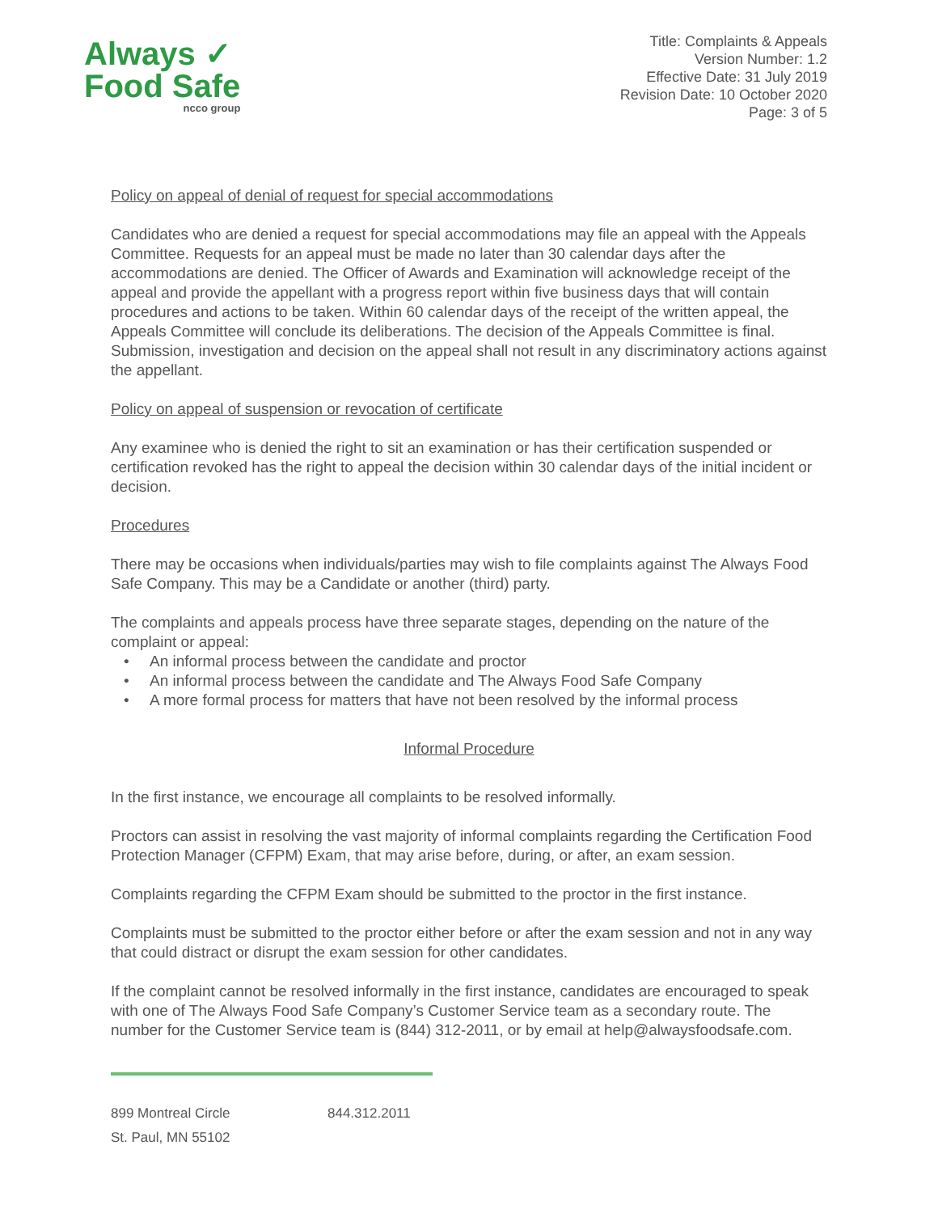Always ✓
Food Safe
ncco group
Title: Complaints & Appeals
Version Number: 1.2
Effective Date: 31 July 2019
Revision Date: 10 October 2020
Page: 3 of 5
Policy on appeal of denial of request for special accommodations
Candidates who are denied a request for special accommodations may file an appeal with the Appeals Committee. Requests for an appeal must be made no later than 30 calendar days after the accommodations are denied. The Officer of Awards and Examination will acknowledge receipt of the appeal and provide the appellant with a progress report within five business days that will contain procedures and actions to be taken. Within 60 calendar days of the receipt of the written appeal, the Appeals Committee will conclude its deliberations. The decision of the Appeals Committee is final. Submission, investigation and decision on the appeal shall not result in any discriminatory actions against the appellant.
Policy on appeal of suspension or revocation of certificate
Any examinee who is denied the right to sit an examination or has their certification suspended or certification revoked has the right to appeal the decision within 30 calendar days of the initial incident or decision.
Procedures
There may be occasions when individuals/parties may wish to file complaints against The Always Food Safe Company. This may be a Candidate or another (third) party.
The complaints and appeals process have three separate stages, depending on the nature of the complaint or appeal:
An informal process between the candidate and proctor
An informal process between the candidate and The Always Food Safe Company
A more formal process for matters that have not been resolved by the informal process
Informal Procedure
In the first instance, we encourage all complaints to be resolved informally.
Proctors can assist in resolving the vast majority of informal complaints regarding the Certification Food Protection Manager (CFPM) Exam, that may arise before, during, or after, an exam session.
Complaints regarding the CFPM Exam should be submitted to the proctor in the first instance.
Complaints must be submitted to the proctor either before or after the exam session and not in any way that could distract or disrupt the exam session for other candidates.
If the complaint cannot be resolved informally in the first instance, candidates are encouraged to speak with one of The Always Food Safe Company’s Customer Service team as a secondary route. The number for the Customer Service team is (844) 312-2011, or by email at help@alwaysfoodsafe.com.
899 Montreal Circle
St. Paul, MN 55102
844.312.2011